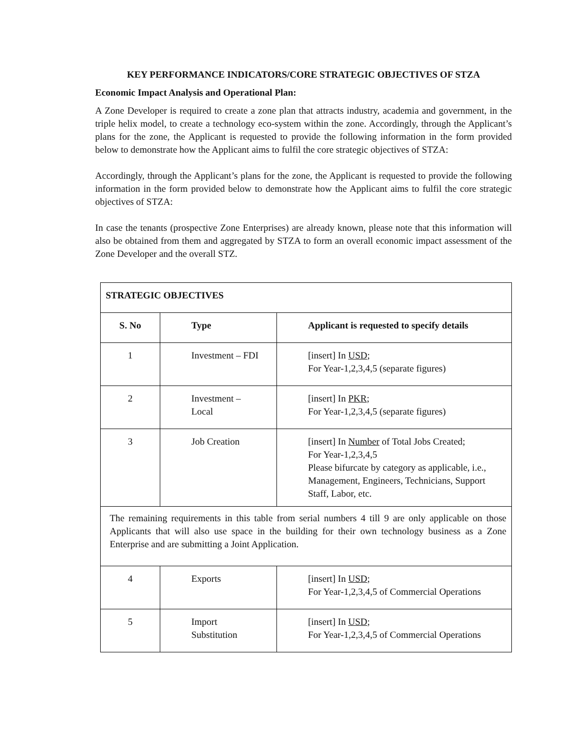KEY PERFORMANCE INDICATORS/CORE STRATEGIC OBJECTIVES OF STZA
Economic Impact Analysis and Operational Plan:
A Zone Developer is required to create a zone plan that attracts industry, academia and government, in the triple helix model, to create a technology eco-system within the zone. Accordingly, through the Applicant’s plans for the zone, the Applicant is requested to provide the following information in the form provided below to demonstrate how the Applicant aims to fulfil the core strategic objectives of STZA:
Accordingly, through the Applicant’s plans for the zone, the Applicant is requested to provide the following information in the form provided below to demonstrate how the Applicant aims to fulfil the core strategic objectives of STZA:
In case the tenants (prospective Zone Enterprises) are already known, please note that this information will also be obtained from them and aggregated by STZA to form an overall economic impact assessment of the Zone Developer and the overall STZ.
| STRATEGIC OBJECTIVES | | |
| --- | --- | --- |
| S. No | Type | Applicant is requested to specify details |
| 1 | Investment – FDI | [insert] In USD ; For Year-1,2,3,4,5 (separate figures) |
| 2 | Investment – Local | [insert] In PKR ; For Year-1,2,3,4,5 (separate figures) |
| 3 | Job Creation | [insert] In Number of Total Jobs Created; For Year-1,2,3,4,5 Please bifurcate by category as applicable, i.e., Management, Engineers, Technicians, Support Staff, Labor, etc. |
| The remaining requirements in this table from serial numbers 4 till 9 are only applicable on those Applicants that will also use space in the building for their own technology business as a Zone Enterprise and are submitting a Joint Application. | | |
| 4 | Exports | [insert] In USD ; For Year-1,2,3,4,5 of Commercial Operations |
| 5 | Import Substitution | [insert] In USD ; For Year-1,2,3,4,5 of Commercial Operations |